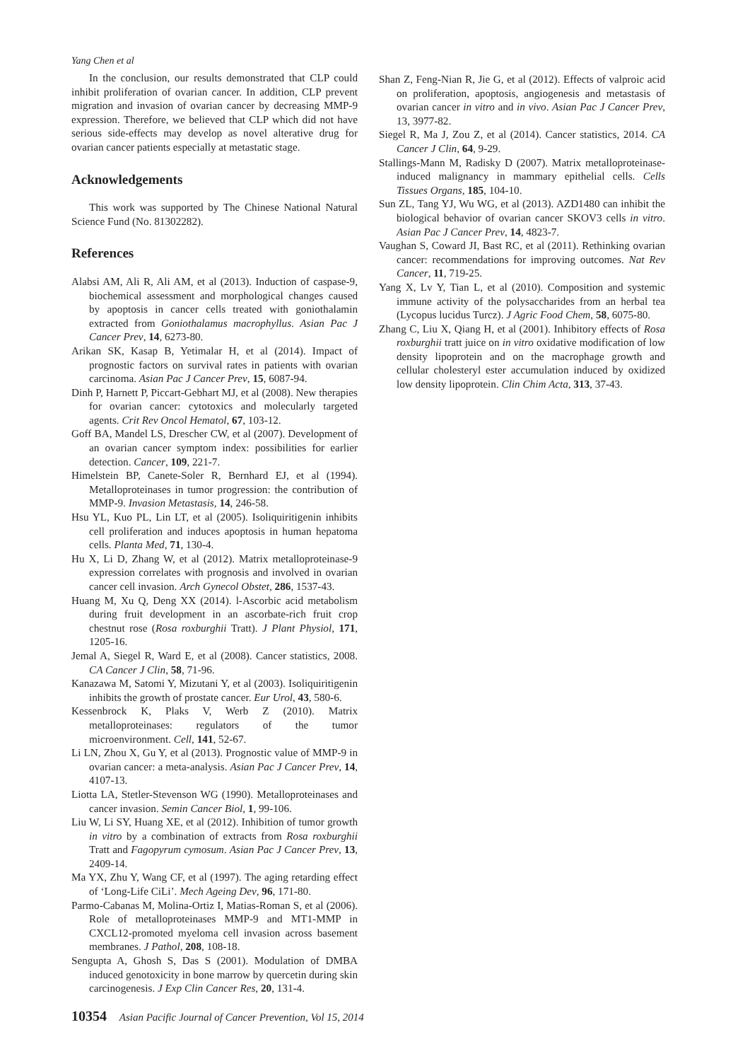Yang Chen et al
In the conclusion, our results demonstrated that CLP could inhibit proliferation of ovarian cancer. In addition, CLP prevent migration and invasion of ovarian cancer by decreasing MMP-9 expression. Therefore, we believed that CLP which did not have serious side-effects may develop as novel alterative drug for ovarian cancer patients especially at metastatic stage.
Acknowledgements
This work was supported by The Chinese National Natural Science Fund (No. 81302282).
References
Alabsi AM, Ali R, Ali AM, et al (2013). Induction of caspase-9, biochemical assessment and morphological changes caused by apoptosis in cancer cells treated with goniothalamin extracted from Goniothalamus macrophyllus. Asian Pac J Cancer Prev, 14, 6273-80.
Arikan SK, Kasap B, Yetimalar H, et al (2014). Impact of prognostic factors on survival rates in patients with ovarian carcinoma. Asian Pac J Cancer Prev, 15, 6087-94.
Dinh P, Harnett P, Piccart-Gebhart MJ, et al (2008). New therapies for ovarian cancer: cytotoxics and molecularly targeted agents. Crit Rev Oncol Hematol, 67, 103-12.
Goff BA, Mandel LS, Drescher CW, et al (2007). Development of an ovarian cancer symptom index: possibilities for earlier detection. Cancer, 109, 221-7.
Himelstein BP, Canete-Soler R, Bernhard EJ, et al (1994). Metalloproteinases in tumor progression: the contribution of MMP-9. Invasion Metastasis, 14, 246-58.
Hsu YL, Kuo PL, Lin LT, et al (2005). Isoliquiritigenin inhibits cell proliferation and induces apoptosis in human hepatoma cells. Planta Med, 71, 130-4.
Hu X, Li D, Zhang W, et al (2012). Matrix metalloproteinase-9 expression correlates with prognosis and involved in ovarian cancer cell invasion. Arch Gynecol Obstet, 286, 1537-43.
Huang M, Xu Q, Deng XX (2014). l-Ascorbic acid metabolism during fruit development in an ascorbate-rich fruit crop chestnut rose (Rosa roxburghii Tratt). J Plant Physiol, 171, 1205-16.
Jemal A, Siegel R, Ward E, et al (2008). Cancer statistics, 2008. CA Cancer J Clin, 58, 71-96.
Kanazawa M, Satomi Y, Mizutani Y, et al (2003). Isoliquiritigenin inhibits the growth of prostate cancer. Eur Urol, 43, 580-6.
Kessenbrock K, Plaks V, Werb Z (2010). Matrix metalloproteinases: regulators of the tumor microenvironment. Cell, 141, 52-67.
Li LN, Zhou X, Gu Y, et al (2013). Prognostic value of MMP-9 in ovarian cancer: a meta-analysis. Asian Pac J Cancer Prev, 14, 4107-13.
Liotta LA, Stetler-Stevenson WG (1990). Metalloproteinases and cancer invasion. Semin Cancer Biol, 1, 99-106.
Liu W, Li SY, Huang XE, et al (2012). Inhibition of tumor growth in vitro by a combination of extracts from Rosa roxburghii Tratt and Fagopyrum cymosum. Asian Pac J Cancer Prev, 13, 2409-14.
Ma YX, Zhu Y, Wang CF, et al (1997). The aging retarding effect of ‘Long-Life CiLi’. Mech Ageing Dev, 96, 171-80.
Parmo-Cabanas M, Molina-Ortiz I, Matias-Roman S, et al (2006). Role of metalloproteinases MMP-9 and MT1-MMP in CXCL12-promoted myeloma cell invasion across basement membranes. J Pathol, 208, 108-18.
Sengupta A, Ghosh S, Das S (2001). Modulation of DMBA induced genotoxicity in bone marrow by quercetin during skin carcinogenesis. J Exp Clin Cancer Res, 20, 131-4.
Shan Z, Feng-Nian R, Jie G, et al (2012). Effects of valproic acid on proliferation, apoptosis, angiogenesis and metastasis of ovarian cancer in vitro and in vivo. Asian Pac J Cancer Prev, 13, 3977-82.
Siegel R, Ma J, Zou Z, et al (2014). Cancer statistics, 2014. CA Cancer J Clin, 64, 9-29.
Stallings-Mann M, Radisky D (2007). Matrix metalloproteinase-induced malignancy in mammary epithelial cells. Cells Tissues Organs, 185, 104-10.
Sun ZL, Tang YJ, Wu WG, et al (2013). AZD1480 can inhibit the biological behavior of ovarian cancer SKOV3 cells in vitro. Asian Pac J Cancer Prev, 14, 4823-7.
Vaughan S, Coward JI, Bast RC, et al (2011). Rethinking ovarian cancer: recommendations for improving outcomes. Nat Rev Cancer, 11, 719-25.
Yang X, Lv Y, Tian L, et al (2010). Composition and systemic immune activity of the polysaccharides from an herbal tea (Lycopus lucidus Turcz). J Agric Food Chem, 58, 6075-80.
Zhang C, Liu X, Qiang H, et al (2001). Inhibitory effects of Rosa roxburghii tratt juice on in vitro oxidative modification of low density lipoprotein and on the macrophage growth and cellular cholesteryl ester accumulation induced by oxidized low density lipoprotein. Clin Chim Acta, 313, 37-43.
10354 Asian Pacific Journal of Cancer Prevention, Vol 15, 2014